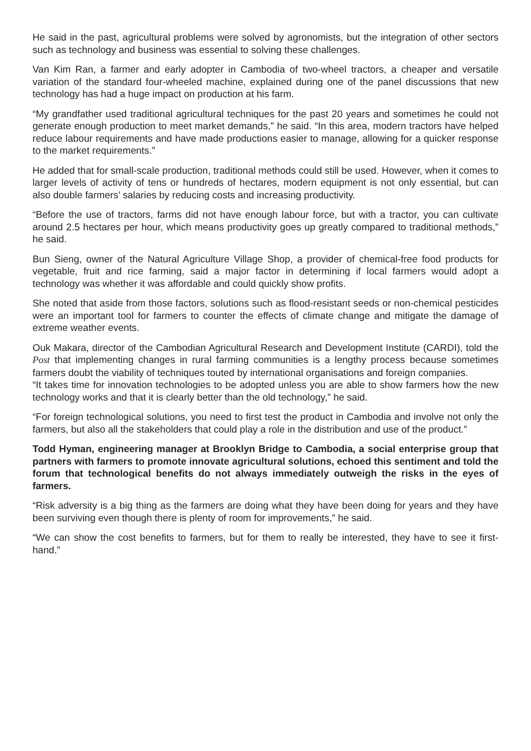He said in the past, agricultural problems were solved by agronomists, but the integration of other sectors such as technology and business was essential to solving these challenges.
Van Kim Ran, a farmer and early adopter in Cambodia of two-wheel tractors, a cheaper and versatile variation of the standard four-wheeled machine, explained during one of the panel discussions that new technology has had a huge impact on production at his farm.
“My grandfather used traditional agricultural techniques for the past 20 years and sometimes he could not generate enough production to meet market demands,” he said. “In this area, modern tractors have helped reduce labour requirements and have made productions easier to manage, allowing for a quicker response to the market requirements.”
He added that for small-scale production, traditional methods could still be used. However, when it comes to larger levels of activity of tens or hundreds of hectares, modern equipment is not only essential, but can also double farmers’ salaries by reducing costs and increasing productivity.
“Before the use of tractors, farms did not have enough labour force, but with a tractor, you can cultivate around 2.5 hectares per hour, which means productivity goes up greatly compared to traditional methods,” he said.
Bun Sieng, owner of the Natural Agriculture Village Shop, a provider of chemical-free food products for vegetable, fruit and rice farming, said a major factor in determining if local farmers would adopt a technology was whether it was affordable and could quickly show profits.
She noted that aside from those factors, solutions such as flood-resistant seeds or non-chemical pesticides were an important tool for farmers to counter the effects of climate change and mitigate the damage of extreme weather events.
Ouk Makara, director of the Cambodian Agricultural Research and Development Institute (CARDI), told the Post that implementing changes in rural farming communities is a lengthy process because sometimes farmers doubt the viability of techniques touted by international organisations and foreign companies.
“It takes time for innovation technologies to be adopted unless you are able to show farmers how the new technology works and that it is clearly better than the old technology,” he said.
“For foreign technological solutions, you need to first test the product in Cambodia and involve not only the farmers, but also all the stakeholders that could play a role in the distribution and use of the product.”
Todd Hyman, engineering manager at Brooklyn Bridge to Cambodia, a social enterprise group that partners with farmers to promote innovate agricultural solutions, echoed this sentiment and told the forum that technological benefits do not always immediately outweigh the risks in the eyes of farmers.
“Risk adversity is a big thing as the farmers are doing what they have been doing for years and they have been surviving even though there is plenty of room for improvements,” he said.
“We can show the cost benefits to farmers, but for them to really be interested, they have to see it first-hand.”